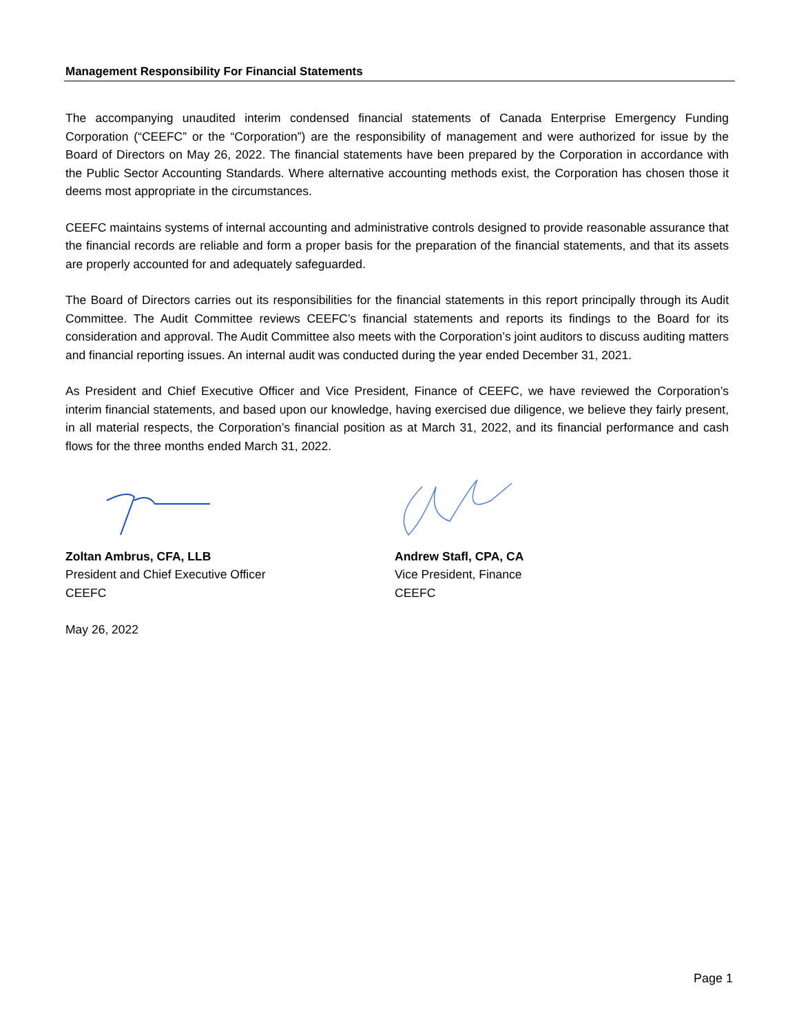Management Responsibility For Financial Statements
The accompanying unaudited interim condensed financial statements of Canada Enterprise Emergency Funding Corporation (“CEEFC” or the “Corporation”) are the responsibility of management and were authorized for issue by the Board of Directors on May 26, 2022. The financial statements have been prepared by the Corporation in accordance with the Public Sector Accounting Standards. Where alternative accounting methods exist, the Corporation has chosen those it deems most appropriate in the circumstances.
CEEFC maintains systems of internal accounting and administrative controls designed to provide reasonable assurance that the financial records are reliable and form a proper basis for the preparation of the financial statements, and that its assets are properly accounted for and adequately safeguarded.
The Board of Directors carries out its responsibilities for the financial statements in this report principally through its Audit Committee. The Audit Committee reviews CEEFC’s financial statements and reports its findings to the Board for its consideration and approval. The Audit Committee also meets with the Corporation’s joint auditors to discuss auditing matters and financial reporting issues. An internal audit was conducted during the year ended December 31, 2021.
As President and Chief Executive Officer and Vice President, Finance of CEEFC, we have reviewed the Corporation’s interim financial statements, and based upon our knowledge, having exercised due diligence, we believe they fairly present, in all material respects, the Corporation’s financial position as at March 31, 2022, and its financial performance and cash flows for the three months ended March 31, 2022.
Zoltan Ambrus, CFA, LLB
President and Chief Executive Officer
CEEFC
Andrew Stafl, CPA, CA
Vice President, Finance
CEEFC
May 26, 2022
Page 1